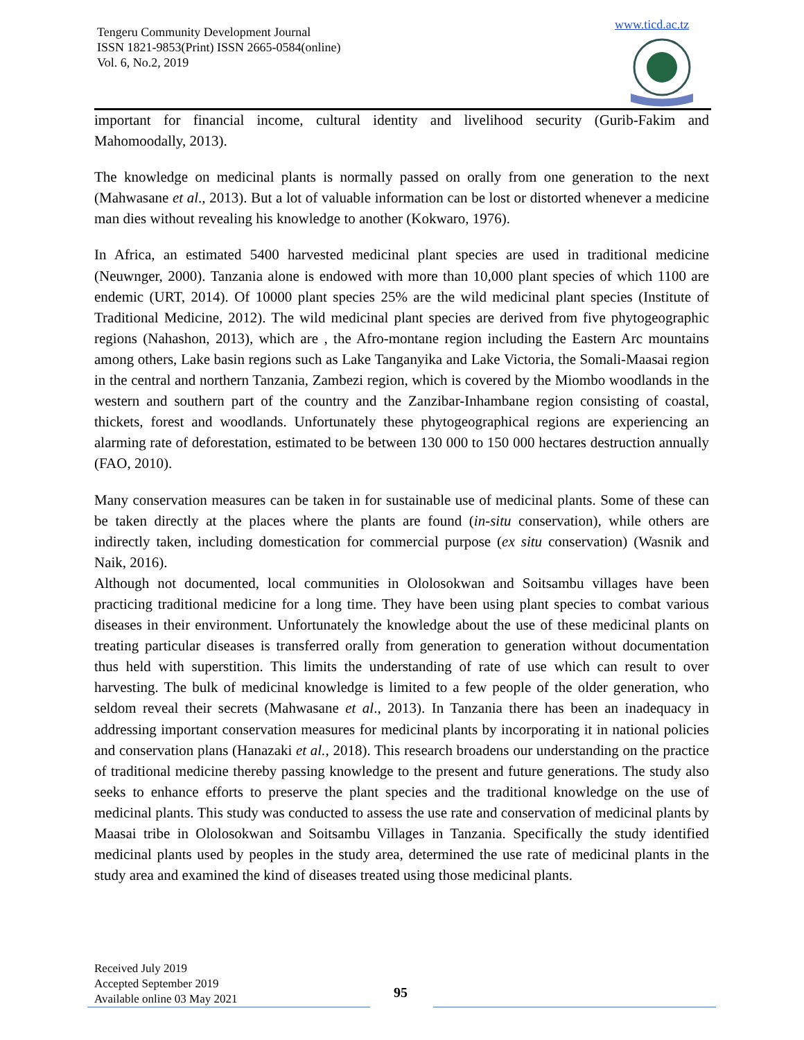Tengeru Community Development Journal
ISSN 1821-9853(Print) ISSN 2665-0584(online)
Vol. 6, No.2, 2019
www.ticd.ac.tz
important for financial income, cultural identity and livelihood security (Gurib-Fakim and Mahomoodally, 2013).
The knowledge on medicinal plants is normally passed on orally from one generation to the next (Mahwasane et al., 2013). But a lot of valuable information can be lost or distorted whenever a medicine man dies without revealing his knowledge to another (Kokwaro, 1976).
In Africa, an estimated 5400 harvested medicinal plant species are used in traditional medicine (Neuwnger, 2000). Tanzania alone is endowed with more than 10,000 plant species of which 1100 are endemic (URT, 2014). Of 10000 plant species 25% are the wild medicinal plant species (Institute of Traditional Medicine, 2012). The wild medicinal plant species are derived from five phytogeographic regions (Nahashon, 2013), which are , the Afro-montane region including the Eastern Arc mountains among others, Lake basin regions such as Lake Tanganyika and Lake Victoria, the Somali-Maasai region in the central and northern Tanzania, Zambezi region, which is covered by the Miombo woodlands in the western and southern part of the country and the Zanzibar-Inhambane region consisting of coastal, thickets, forest and woodlands. Unfortunately these phytogeographical regions are experiencing an alarming rate of deforestation, estimated to be between 130 000 to 150 000 hectares destruction annually (FAO, 2010).
Many conservation measures can be taken in for sustainable use of medicinal plants. Some of these can be taken directly at the places where the plants are found (in-situ conservation), while others are indirectly taken, including domestication for commercial purpose (ex situ conservation) (Wasnik and Naik, 2016).
Although not documented, local communities in Ololosokwan and Soitsambu villages have been practicing traditional medicine for a long time. They have been using plant species to combat various diseases in their environment. Unfortunately the knowledge about the use of these medicinal plants on treating particular diseases is transferred orally from generation to generation without documentation thus held with superstition. This limits the understanding of rate of use which can result to over harvesting. The bulk of medicinal knowledge is limited to a few people of the older generation, who seldom reveal their secrets (Mahwasane et al., 2013). In Tanzania there has been an inadequacy in addressing important conservation measures for medicinal plants by incorporating it in national policies and conservation plans (Hanazaki et al., 2018). This research broadens our understanding on the practice of traditional medicine thereby passing knowledge to the present and future generations. The study also seeks to enhance efforts to preserve the plant species and the traditional knowledge on the use of medicinal plants. This study was conducted to assess the use rate and conservation of medicinal plants by Maasai tribe in Ololosokwan and Soitsambu Villages in Tanzania. Specifically the study identified medicinal plants used by peoples in the study area, determined the use rate of medicinal plants in the study area and examined the kind of diseases treated using those medicinal plants.
Received July 2019
Accepted September 2019
Available online 03 May 2021
95